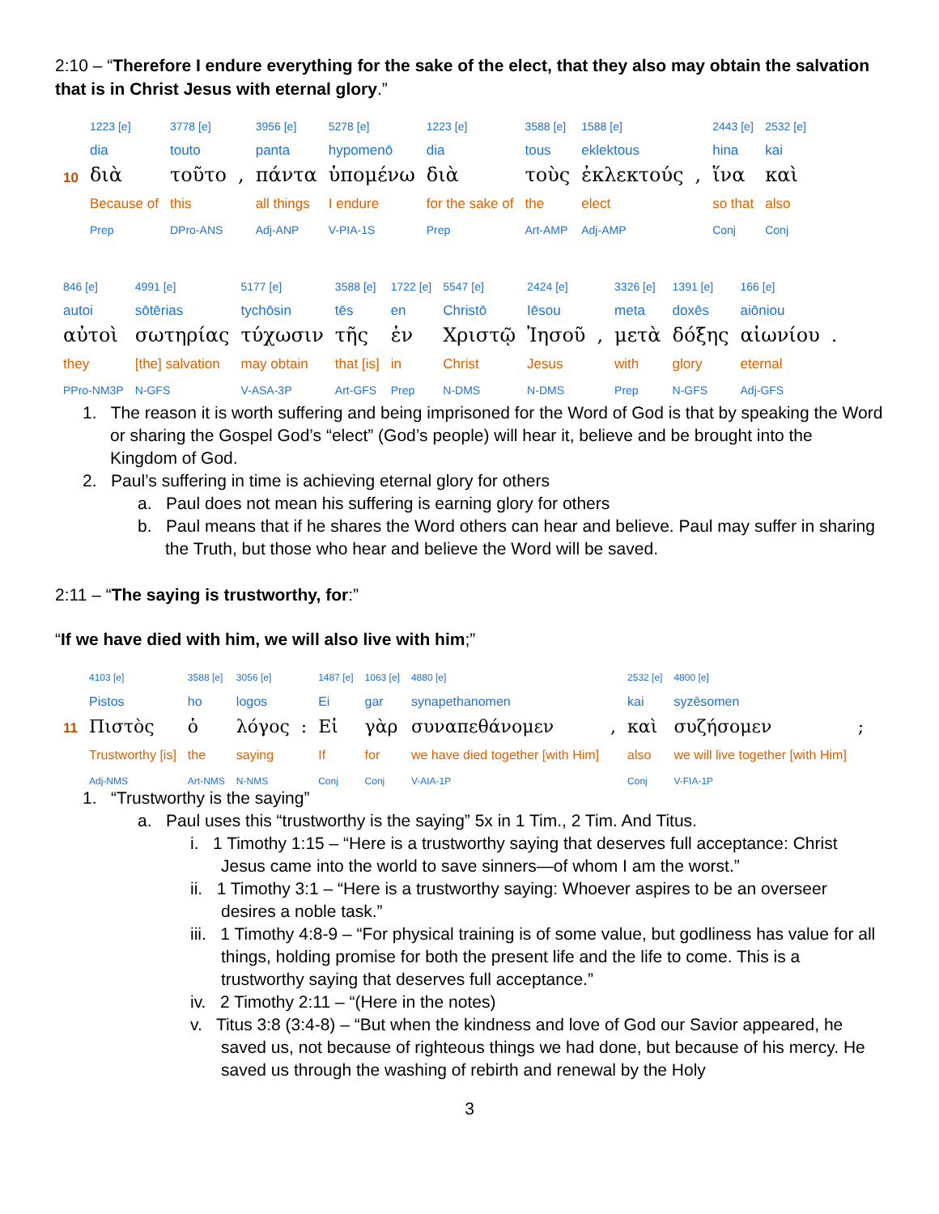2:10 – “Therefore I endure everything for the sake of the elect, that they also may obtain the salvation that is in Christ Jesus with eternal glory.”
| | 1223 [e] | 3778 [e] | | 3956 [e] | 5278 [e] | 1223 [e] | 3588 [e] | 1588 [e] | | 2443 [e] | 2532 [e] |
| | dia | touto | | panta | hypomenō | dia | tous | eklektous | | hina | kai |
| 10 | διὰ | τοῦτο | , | πάντα | ὑπομένω | διὰ | τοὺς | ἐκλεκτούς | , | ἵνα | καὶ |
| | Because of | this | | all things | I endure | for the sake of | the | elect | | so that | also |
| | Prep | DPro-ANS | | Adj-ANP | V-PIA-1S | Prep | Art-AMP | Adj-AMP | | Conj | Conj |
| 846 [e] | 4991 [e] | 5177 [e] | 3588 [e] | 1722 [e] | 5547 [e] | 2424 [e] | | 3326 [e] | 1391 [e] | 166 [e] | |
| autoi | sōtērias | tychōsin | tēs | en | Christō | Iēsou | | meta | doxēs | aiōniou | |
| αὐτοὶ | σωτηρίας | τύχωσιν | τῆς | ἐν | Χριστῷ | Ἰησοῦ | , | μετὰ | δόξης | αἰωνίου | . |
| they | [the] salvation | may obtain | that [is] | in | Christ | Jesus | | with | glory | eternal | |
| PPro-NM3P | N-GFS | V-ASA-3P | Art-GFS | Prep | N-DMS | N-DMS | | Prep | N-GFS | Adj-GFS | |
1. The reason it is worth suffering and being imprisoned for the Word of God is that by speaking the Word or sharing the Gospel God’s “elect” (God’s people) will hear it, believe and be brought into the Kingdom of God.
2. Paul’s suffering in time is achieving eternal glory for others
a. Paul does not mean his suffering is earning glory for others
b. Paul means that if he shares the Word others can hear and believe. Paul may suffer in sharing the Truth, but those who hear and believe the Word will be saved.
2:11 – “The saying is trustworthy, for:”
“If we have died with him, we will also live with him;”
| | 4103 [e] | 3588 [e] | 3056 [e] | | 1487 [e] | 1063 [e] | 4880 [e] | | 2532 [e] | 4800 [e] | |
| | Pistos | ho | logos | | Ei | gar | synapethanomen | | kai | syzēsomen | |
| 11 | Πιστὸς | ὁ | λόγος | : | Εἰ | γὰρ | συναπεθάνομεν | , | καὶ | συζήσομεν | ; |
| | Trustworthy [is] | the | saying | | If | for | we have died together [with Him] | | also | we will live together [with Him] | |
| | Adj-NMS | Art-NMS | N-NMS | | Conj | Conj | V-AIA-1P | | Conj | V-FIA-1P | |
1. “Trustworthy is the saying”
a. Paul uses this “trustworthy is the saying” 5x in 1 Tim., 2 Tim. And Titus.
i. 1 Timothy 1:15 – “Here is a trustworthy saying that deserves full acceptance: Christ Jesus came into the world to save sinners—of whom I am the worst.”
ii. 1 Timothy 3:1 – “Here is a trustworthy saying: Whoever aspires to be an overseer desires a noble task.”
iii. 1 Timothy 4:8-9 – “For physical training is of some value, but godliness has value for all things, holding promise for both the present life and the life to come. This is a trustworthy saying that deserves full acceptance.”
iv. 2 Timothy 2:11 – “(Here in the notes)
v. Titus 3:8 (3:4-8) – “But when the kindness and love of God our Savior appeared, he saved us, not because of righteous things we had done, but because of his mercy. He saved us through the washing of rebirth and renewal by the Holy
3